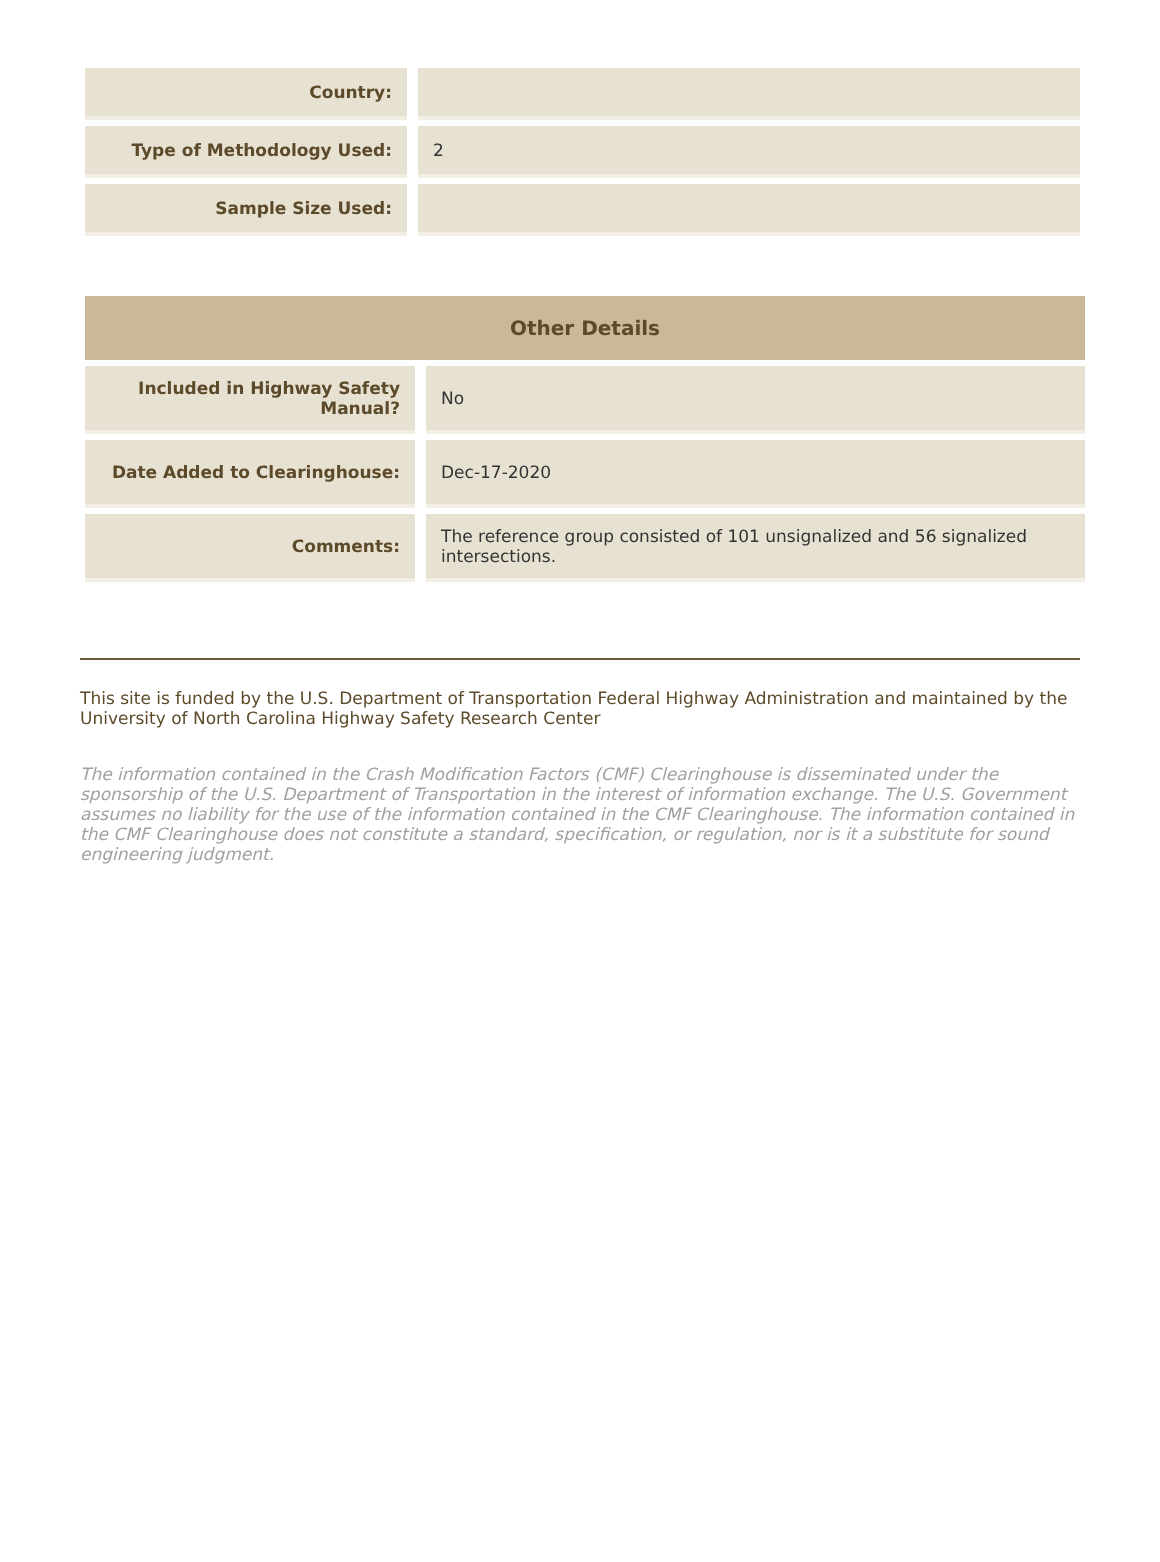| Country: | |
| Type of Methodology Used: | 2 |
| Sample Size Used: | |
| Other Details | |
| Included in Highway Safety Manual? | No |
| Date Added to Clearinghouse: | Dec-17-2020 |
| Comments: | The reference group consisted of 101 unsignalized and 56 signalized intersections. |
This site is funded by the U.S. Department of Transportation Federal Highway Administration and maintained by the University of North Carolina Highway Safety Research Center
The information contained in the Crash Modification Factors (CMF) Clearinghouse is disseminated under the sponsorship of the U.S. Department of Transportation in the interest of information exchange. The U.S. Government assumes no liability for the use of the information contained in the CMF Clearinghouse. The information contained in the CMF Clearinghouse does not constitute a standard, specification, or regulation, nor is it a substitute for sound engineering judgment.